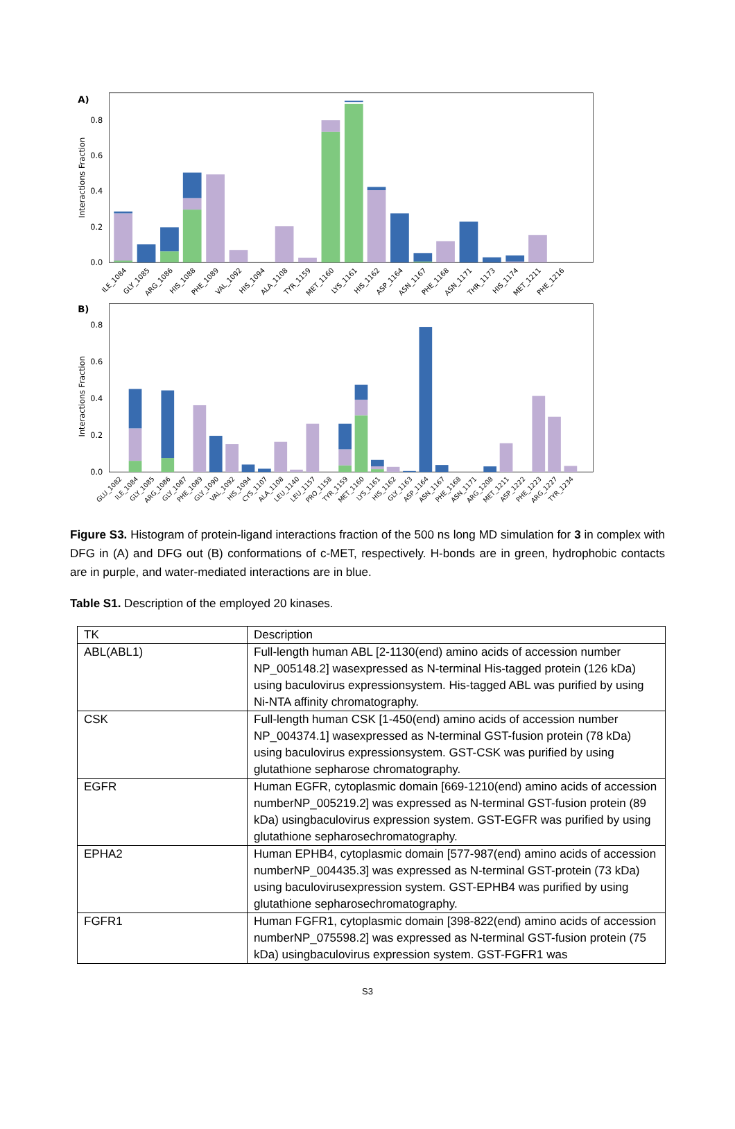A)
0.0
0.2
0.4
0.6
0.8
Interactions Fraction
ILE_1084
GLY_1085
ARG_1086
HIS_1088
PHE_1089
VAL_1092
HIS_1094
ALA_1108
TYR_1159
MET_1160
LYS_1161
HIS_1162
ASP_1164
ASN_1167
PHE_1168
ASN_1171
THR_1173
HIS_1174
MET_1211
PHE_1216
B)
0.0
0.2
0.4
0.6
0.8
Interactions Fraction
GLU_1082
ILE_1084
GLY_1085
ARG_1086
GLY_1087
PHE_1089
GLY_1090
VAL_1092
HIS_1094
CYS_1107
ALA_1108
LEU_1140
LEU_1157
PRO_1158
TYR_1159
MET_1160
LYS_1161
HIS_1162
GLY_1163
ASP_1164
ASN_1167
PHE_1168
ASN_1171
ARG_1208
MET_1211
ASP_1222
PHE_1223
ARG_1227
TYR_1234
Figure S3. Histogram of protein-ligand interactions fraction of the 500 ns long MD simulation for 3 in complex with DFG in (A) and DFG out (B) conformations of c-MET, respectively. H-bonds are in green, hydrophobic contacts are in purple, and water-mediated interactions are in blue.
Table S1. Description of the employed 20 kinases.
| TK | Description |
| --- | --- |
| ABL(ABL1) | Full-length human ABL [2-1130(end) amino acids of accession number NP_005148.2] wasexpressed as N-terminal His-tagged protein (126 kDa) using baculovirus expressionsystem. His-tagged ABL was purified by using Ni-NTA affinity chromatography. |
| CSK | Full-length human CSK [1-450(end) amino acids of accession number NP_004374.1] wasexpressed as N-terminal GST-fusion protein (78 kDa) using baculovirus expressionsystem. GST-CSK was purified by using glutathione sepharose chromatography. |
| EGFR | Human EGFR, cytoplasmic domain [669-1210(end) amino acids of accession numberNP_005219.2] was expressed as N-terminal GST-fusion protein (89 kDa) usingbaculovirus expression system. GST-EGFR was purified by using glutathione sepharosechromatography. |
| EPHA2 | Human EPHB4, cytoplasmic domain [577-987(end) amino acids of accession numberNP_004435.3] was expressed as N-terminal GST-protein (73 kDa) using baculovirusexpression system. GST-EPHB4 was purified by using glutathione sepharosechromatography. |
| FGFR1 | Human FGFR1, cytoplasmic domain [398-822(end) amino acids of accession numberNP_075598.2] was expressed as N-terminal GST-fusion protein (75 kDa) usingbaculovirus expression system. GST-FGFR1 was |
S3